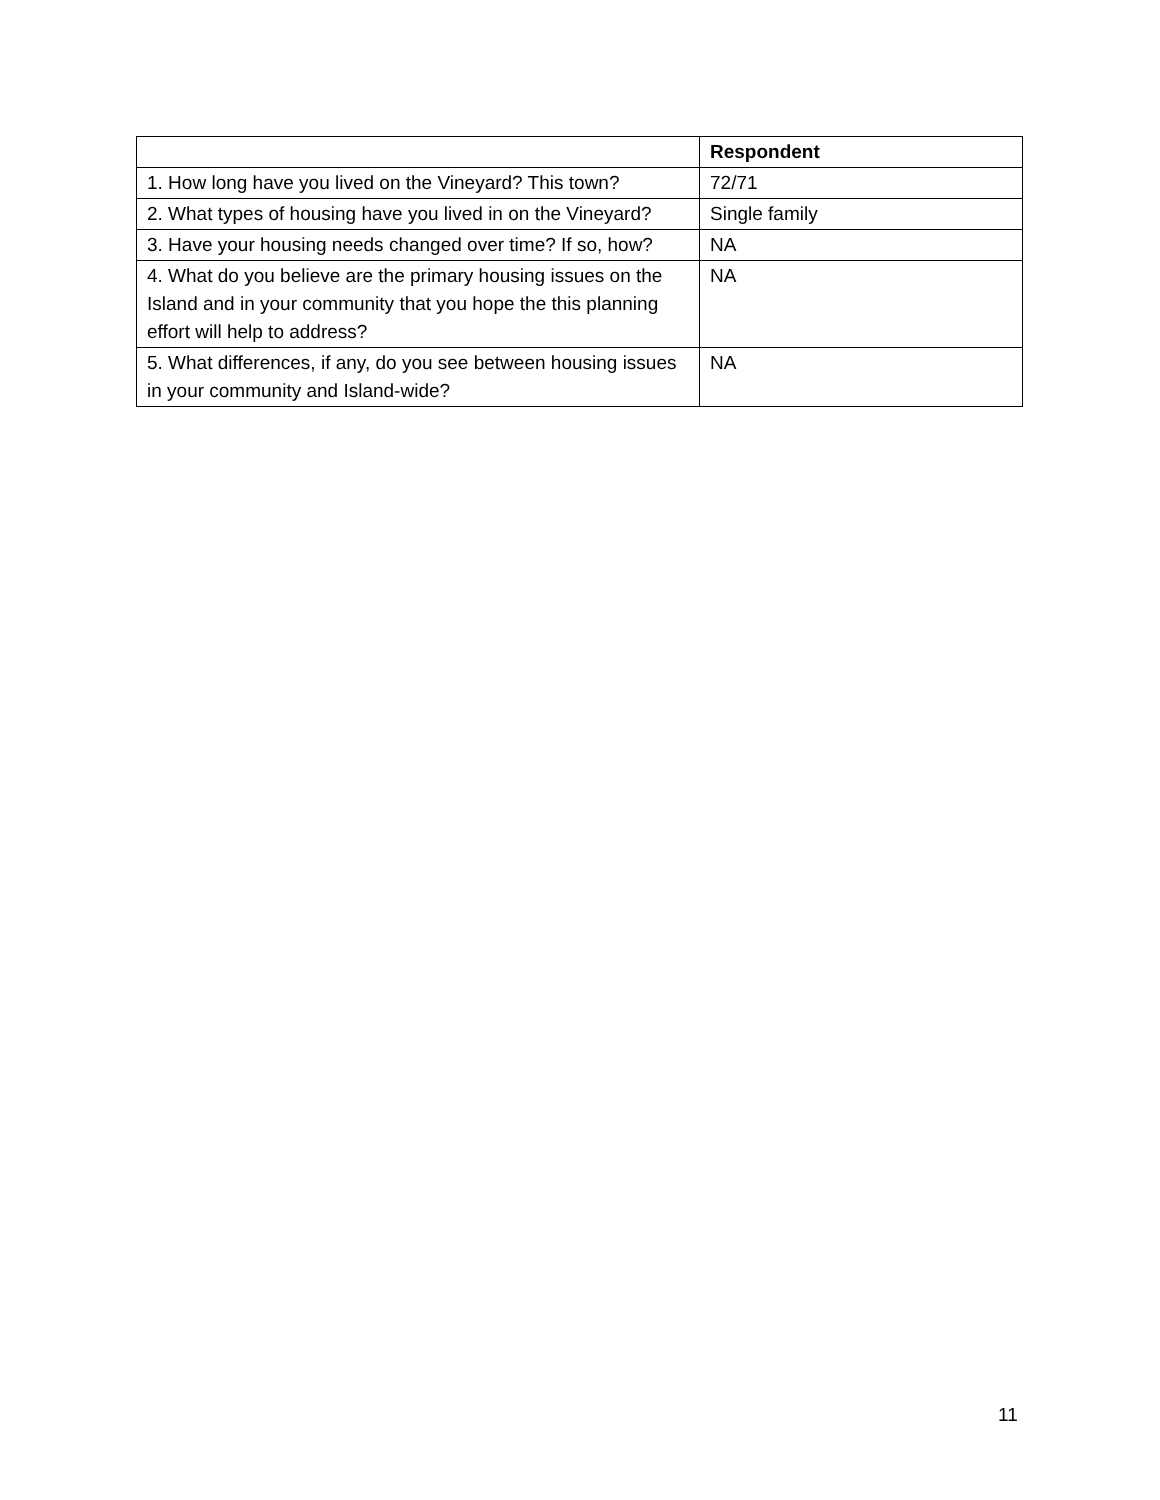| | Respondent |
| --- | --- |
| 1. How long have you lived on the Vineyard? This town? | 72/71 |
| 2. What types of housing have you lived in on the Vineyard? | Single family |
| 3. Have your housing needs changed over time? If so, how? | NA |
| 4. What do you believe are the primary housing issues on the Island and in your community that you hope the this planning effort will help to address? | NA |
| 5. What differences, if any, do you see between housing issues in your community and Island-wide? | NA |
11